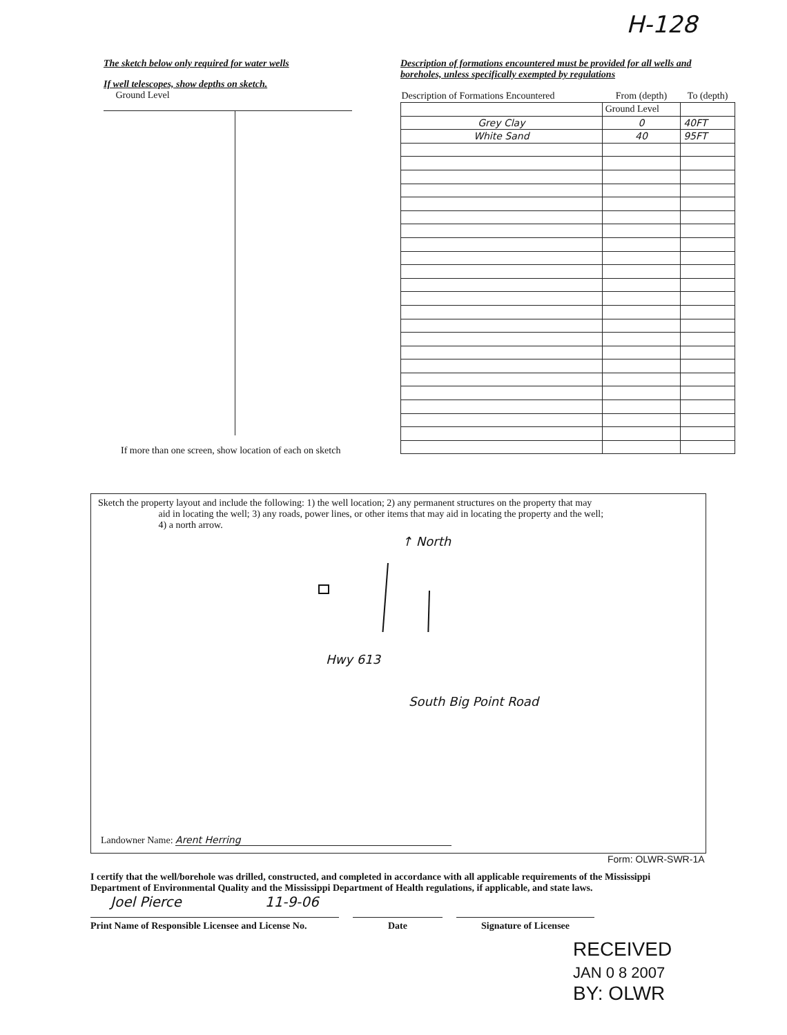H-128
The sketch below only required for water wells
If well telescopes, show depths on sketch.
Ground Level
If more than one screen, show location of each on sketch
Description of formations encountered must be provided for all wells and boreholes, unless specifically exempted by regulations
| Description of Formations Encountered | From (depth) | To (depth) |
| --- | --- | --- |
| | Ground Level | |
| Grey Clay | 0 | 40FT |
| White Sand | 40 | 95FT |
Sketch the property layout and include the following: 1) the well location; 2) any permanent structures on the property that may
aid in locating the well; 3) any roads, power lines, or other items that may aid in locating the property and the well;
4) a north arrow.
↑ North
Hwy 613
South Big Point Road
Landowner Name: Arent Herring
Form: OLWR-SWR-1A
I certify that the well/borehole was drilled, constructed, and completed in accordance with all applicable requirements of the Mississippi Department of Environmental Quality and the Mississippi Department of Health regulations, if applicable, and state laws.
Joel Pierce 11-9-06
Print Name of Responsible Licensee and License No.
Date Signature of Licensee
RECEIVED
JAN 0 8 2007
BY: OLWR